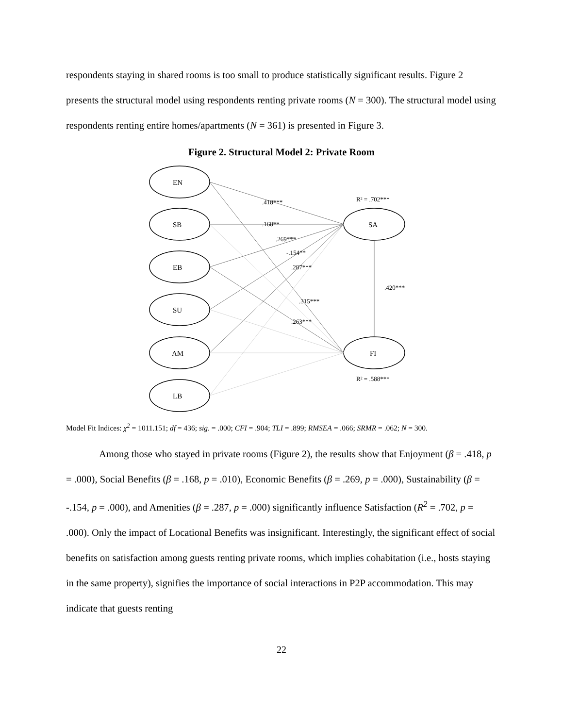respondents staying in shared rooms is too small to produce statistically significant results. Figure 2 presents the structural model using respondents renting private rooms (N = 300). The structural model using respondents renting entire homes/apartments (N = 361) is presented in Figure 3.
Figure 2. Structural Model 2: Private Room
EN
SB
EB
SU
AM
LB
SA
FI
R² = .702***
R² = .588***
.420***
.418***
.168**
.269***
-.154**
.287***
.315***
.263***
Model Fit Indices: χ<sup>2</sup> = 1011.151; df = 436; sig. = .000; CFI = .904; TLI = .899; RMSEA = .066; SRMR = .062; N = 300.
Among those who stayed in private rooms (Figure 2), the results show that Enjoyment (β = .418, p = .000), Social Benefits (β = .168, p = .010), Economic Benefits (β = .269, p = .000), Sustainability (β = -.154, p = .000), and Amenities (β = .287, p = .000) significantly influence Satisfaction (R<sup>2</sup> = .702, p = .000). Only the impact of Locational Benefits was insignificant. Interestingly, the significant effect of social benefits on satisfaction among guests renting private rooms, which implies cohabitation (i.e., hosts staying in the same property), signifies the importance of social interactions in P2P accommodation. This may indicate that guests renting
22